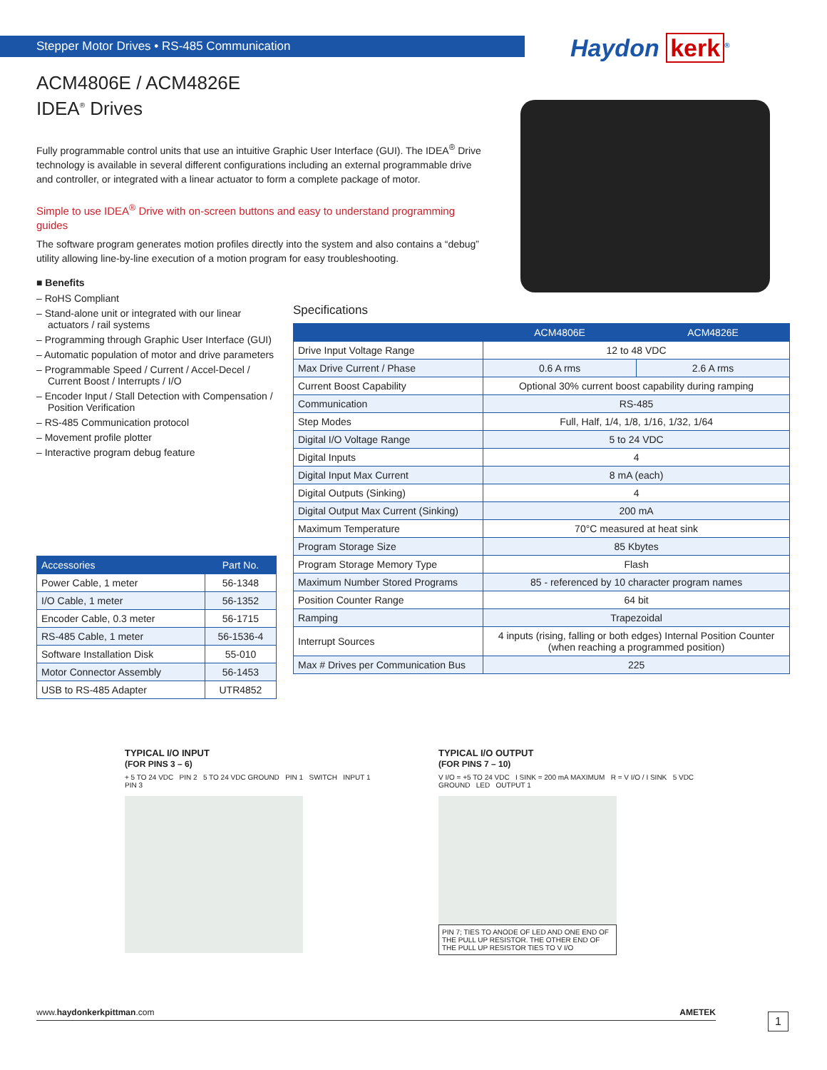Stepper Motor Drives • RS-485 Communication Haydon kerk<sup>®</sup>
ACM4806E / ACM4826E
IDEA<sup>®</sup> Drives
Fully programmable control units that use an intuitive Graphic User Interface (GUI). The IDEA<sup>®</sup> Drive technology is available in several different configurations including an external programmable drive and controller, or integrated with a linear actuator to form a complete package of motor.
Simple to use IDEA<sup>®</sup> Drive with on-screen buttons and easy to understand programming guides
The software program generates motion profiles directly into the system and also contains a “debug” utility allowing line-by-line execution of a motion program for easy troubleshooting.
■ Benefits
– RoHS Compliant
– Stand-alone unit or integrated with our linear actuators / rail systems
– Programming through Graphic User Interface (GUI)
– Automatic population of motor and drive parameters
– Programmable Speed / Current / Accel-Decel / Current Boost / Interrupts / I/O
– Encoder Input / Stall Detection with Compensation / Position Verification
– RS-485 Communication protocol
– Movement profile plotter
– Interactive program debug feature
| Accessories | Part No. |
| --- | --- |
| Power Cable, 1 meter | 56-1348 |
| I/O Cable, 1 meter | 56-1352 |
| Encoder Cable, 0.3 meter | 56-1715 |
| RS-485 Cable, 1 meter | 56-1536-4 |
| Software Installation Disk | 55-010 |
| Motor Connector Assembly | 56-1453 |
| USB to RS-485 Adapter | UTR4852 |
Specifications
| | ACM4806E | ACM4826E |
| --- | --- | --- |
| Drive Input Voltage Range | 12 to 48 VDC | |
| Max Drive Current / Phase | 0.6 A rms | 2.6 A rms |
| Current Boost Capability | Optional 30% current boost capability during ramping | |
| Communication | RS-485 | |
| Step Modes | Full, Half, 1/4, 1/8, 1/16, 1/32, 1/64 | |
| Digital I/O Voltage Range | 5 to 24 VDC | |
| Digital Inputs | 4 | |
| Digital Input Max Current | 8 mA (each) | |
| Digital Outputs (Sinking) | 4 | |
| Digital Output Max Current (Sinking) | 200 mA | |
| Maximum Temperature | 70°C measured at heat sink | |
| Program Storage Size | 85 Kbytes | |
| Program Storage Memory Type | Flash | |
| Maximum Number Stored Programs | 85 - referenced by 10 character program names | |
| Position Counter Range | 64 bit | |
| Ramping | Trapezoidal | |
| Interrupt Sources | 4 inputs (rising, falling or both edges) Internal Position Counter (when reaching a programmed position) | |
| Max # Drives per Communication Bus | 225 | |
TYPICAL I/O INPUT
(FOR PINS 3 – 6)
+ 5 TO 24 VDC PIN 2 5 TO 24 VDC GROUND PIN 1 SWITCH INPUT 1 PIN 3
TYPICAL I/O OUTPUT
(FOR PINS 7 – 10)
V I/O = +5 TO 24 VDC I SINK = 200 mA MAXIMUM R = V I/O / I SINK 5 VDC GROUND LED OUTPUT 1
PIN 7; TIES TO ANODE OF LED AND ONE END OF THE PULL UP RESISTOR. THE OTHER END OF THE PULL UP RESISTOR TIES TO V I/O
www.haydonkerkpittman.com AMETEK 1